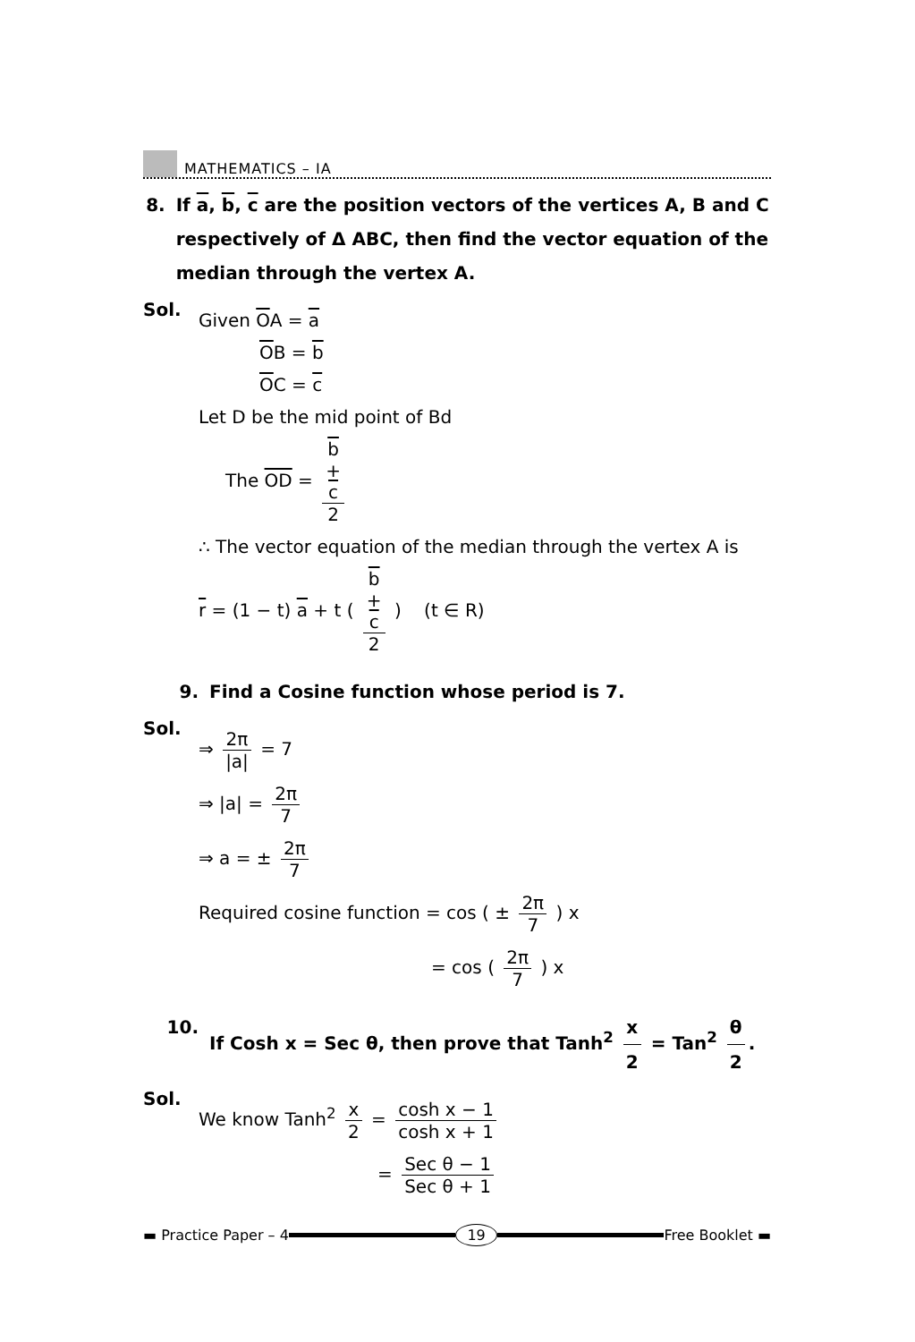MATHEMATICS – IA
8. If a, b, c are the position vectors of the vertices A, B and C respectively of Δ ABC, then find the vector equation of the median through the vertex A.
Sol.
Given OA = a
OB = b
OC = c
Let D be the mid point of Bd
The OD = b
+
c 2
∴ The vector equation of the median through the vertex A is
r = (1 − t) a + t ( b
+
c 2 ) (t ∈ R)
9. Find a Cosine function whose period is 7.
Sol.
⇒ 2π |a| = 7
⇒ |a| = 2π 7
⇒ a = ± 2π 7
Required cosine function = cos ( ± 2π 7 ) x
= cos ( 2π 7 ) x
10. If Cosh x = Sec θ, then prove that Tanh<sup>2</sup> x 2 = Tan<sup>2</sup> θ 2.
Sol.
We know Tanh<sup>2</sup> x 2 = cosh x − 1 cosh x + 1
= Sec θ − 1 Sec θ + 1
▬ Practice Paper – 4 19 Free Booklet ▬